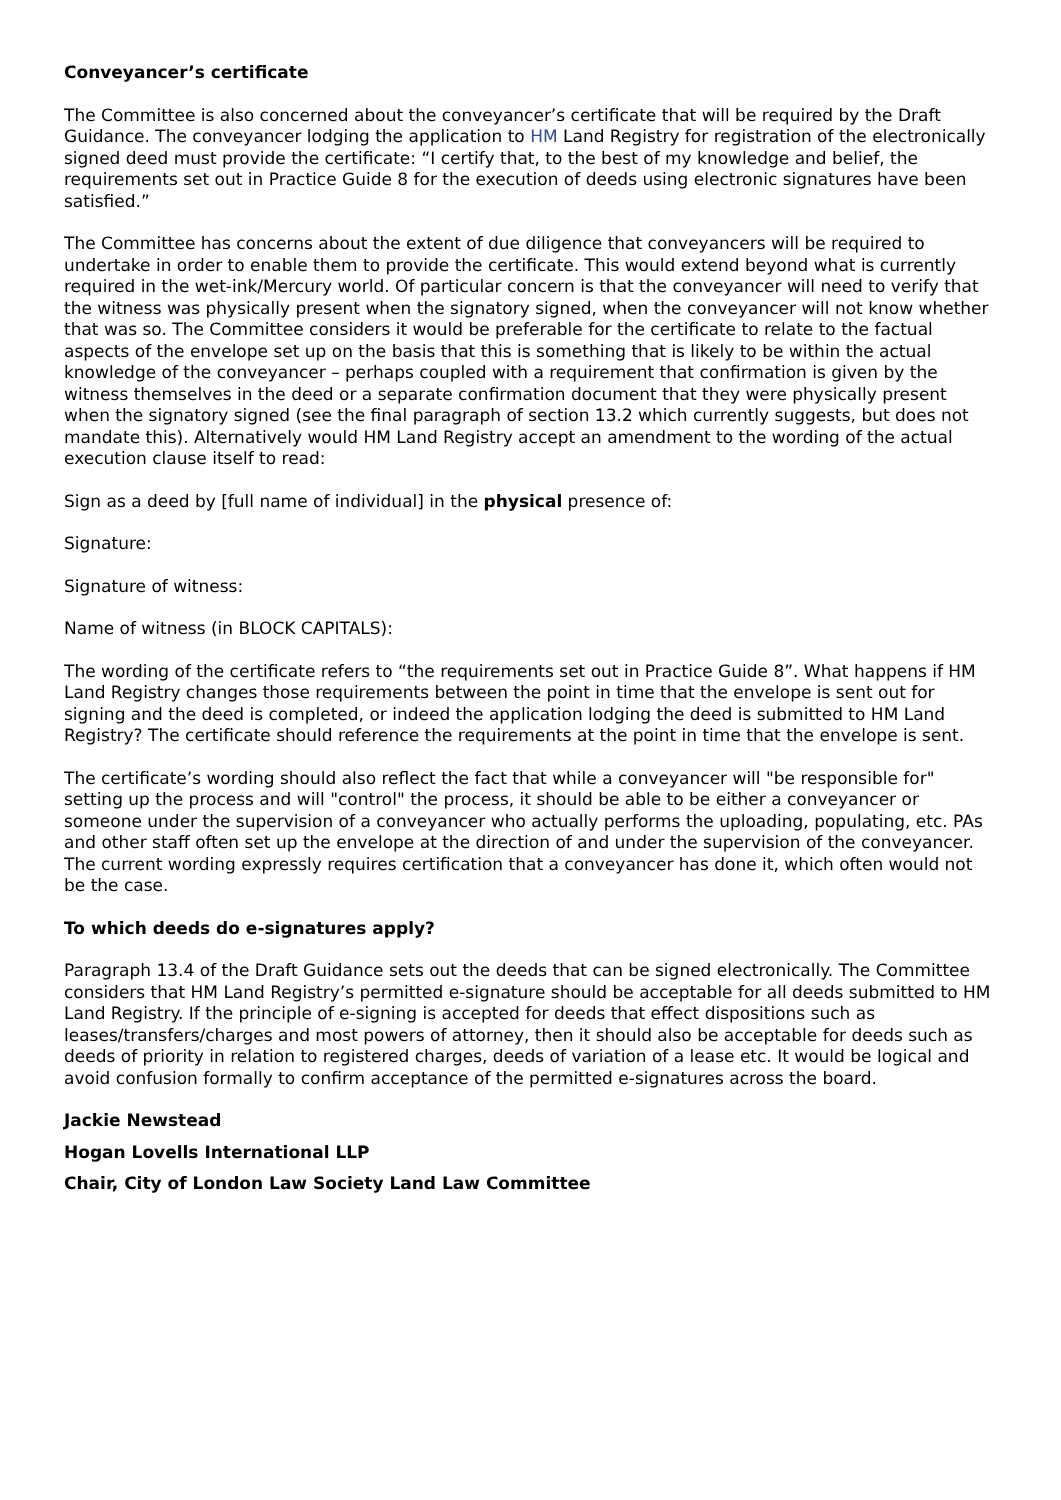Conveyancer’s certificate
The Committee is also concerned about the conveyancer’s certificate that will be required by the Draft Guidance. The conveyancer lodging the application to HM Land Registry for registration of the electronically signed deed must provide the certificate: “I certify that, to the best of my knowledge and belief, the requirements set out in Practice Guide 8 for the execution of deeds using electronic signatures have been satisfied.”
The Committee has concerns about the extent of due diligence that conveyancers will be required to undertake in order to enable them to provide the certificate. This would extend beyond what is currently required in the wet-ink/Mercury world. Of particular concern is that the conveyancer will need to verify that the witness was physically present when the signatory signed, when the conveyancer will not know whether that was so. The Committee considers it would be preferable for the certificate to relate to the factual aspects of the envelope set up on the basis that this is something that is likely to be within the actual knowledge of the conveyancer – perhaps coupled with a requirement that confirmation is given by the witness themselves in the deed or a separate confirmation document that they were physically present when the signatory signed (see the final paragraph of section 13.2 which currently suggests, but does not mandate this). Alternatively would HM Land Registry accept an amendment to the wording of the actual execution clause itself to read:
Sign as a deed by [full name of individual] in the physical presence of:
Signature:
Signature of witness:
Name of witness (in BLOCK CAPITALS):
The wording of the certificate refers to “the requirements set out in Practice Guide 8”. What happens if HM Land Registry changes those requirements between the point in time that the envelope is sent out for signing and the deed is completed, or indeed the application lodging the deed is submitted to HM Land Registry? The certificate should reference the requirements at the point in time that the envelope is sent.
The certificate’s wording should also reflect the fact that while a conveyancer will "be responsible for" setting up the process and will "control" the process, it should be able to be either a conveyancer or someone under the supervision of a conveyancer who actually performs the uploading, populating, etc. PAs and other staff often set up the envelope at the direction of and under the supervision of the conveyancer. The current wording expressly requires certification that a conveyancer has done it, which often would not be the case.
To which deeds do e-signatures apply?
Paragraph 13.4 of the Draft Guidance sets out the deeds that can be signed electronically. The Committee considers that HM Land Registry’s permitted e-signature should be acceptable for all deeds submitted to HM Land Registry. If the principle of e-signing is accepted for deeds that effect dispositions such as leases/transfers/charges and most powers of attorney, then it should also be acceptable for deeds such as deeds of priority in relation to registered charges, deeds of variation of a lease etc. It would be logical and avoid confusion formally to confirm acceptance of the permitted e-signatures across the board.
Jackie Newstead
Hogan Lovells International LLP
Chair, City of London Law Society Land Law Committee